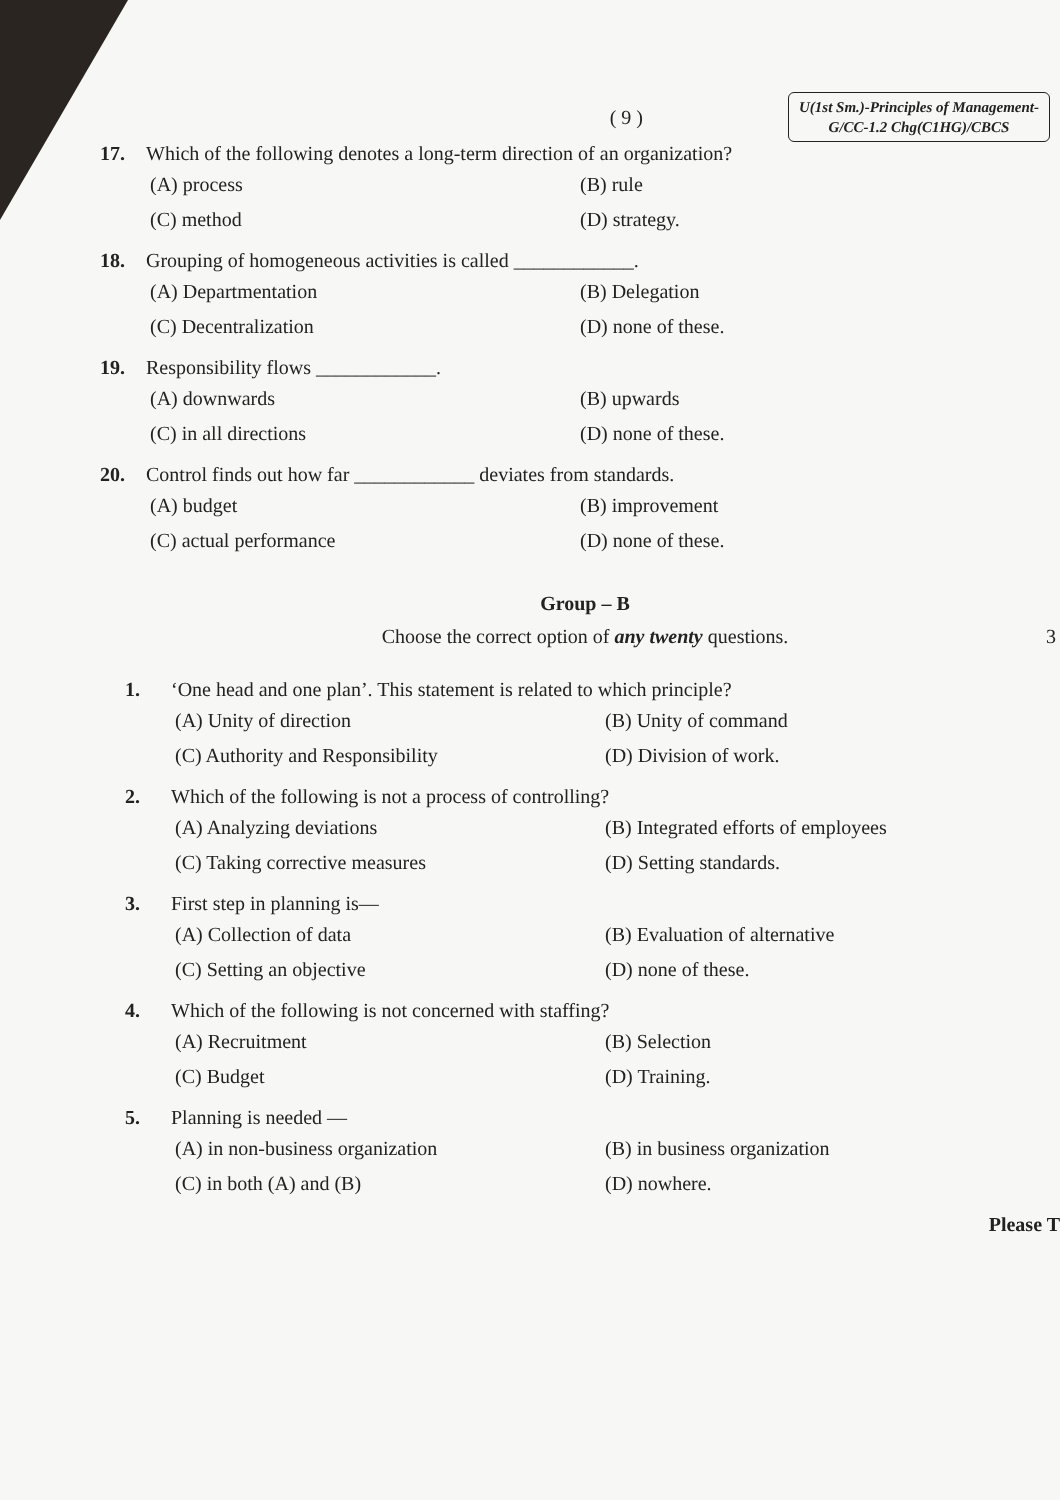( 9 )
U(1st Sm.)-Principles of Management-
G/CC-1.2 Chg(C1HG)/CBCS
17. Which of the following denotes a long-term direction of an organization?
(A) process (B) rule (C) method (D) strategy.
18. Grouping of homogeneous activities is called ____________.
(A) Departmentation (B) Delegation (C) Decentralization (D) none of these.
19. Responsibility flows ____________.
(A) downwards (B) upwards (C) in all directions (D) none of these.
20. Control finds out how far ____________ deviates from standards.
(A) budget (B) improvement (C) actual performance (D) none of these.
Group – B
Choose the correct option of any twenty questions. 3
1. ‘One head and one plan’. This statement is related to which principle?
(A) Unity of direction (B) Unity of command (C) Authority and Responsibility (D) Division of work.
2. Which of the following is not a process of controlling?
(A) Analyzing deviations (B) Integrated efforts of employees (C) Taking corrective measures (D) Setting standards.
3. First step in planning is—
(A) Collection of data (B) Evaluation of alternative (C) Setting an objective (D) none of these.
4. Which of the following is not concerned with staffing?
(A) Recruitment (B) Selection (C) Budget (D) Training.
5. Planning is needed —
(A) in non-business organization (B) in business organization (C) in both (A) and (B) (D) nowhere.
Please T